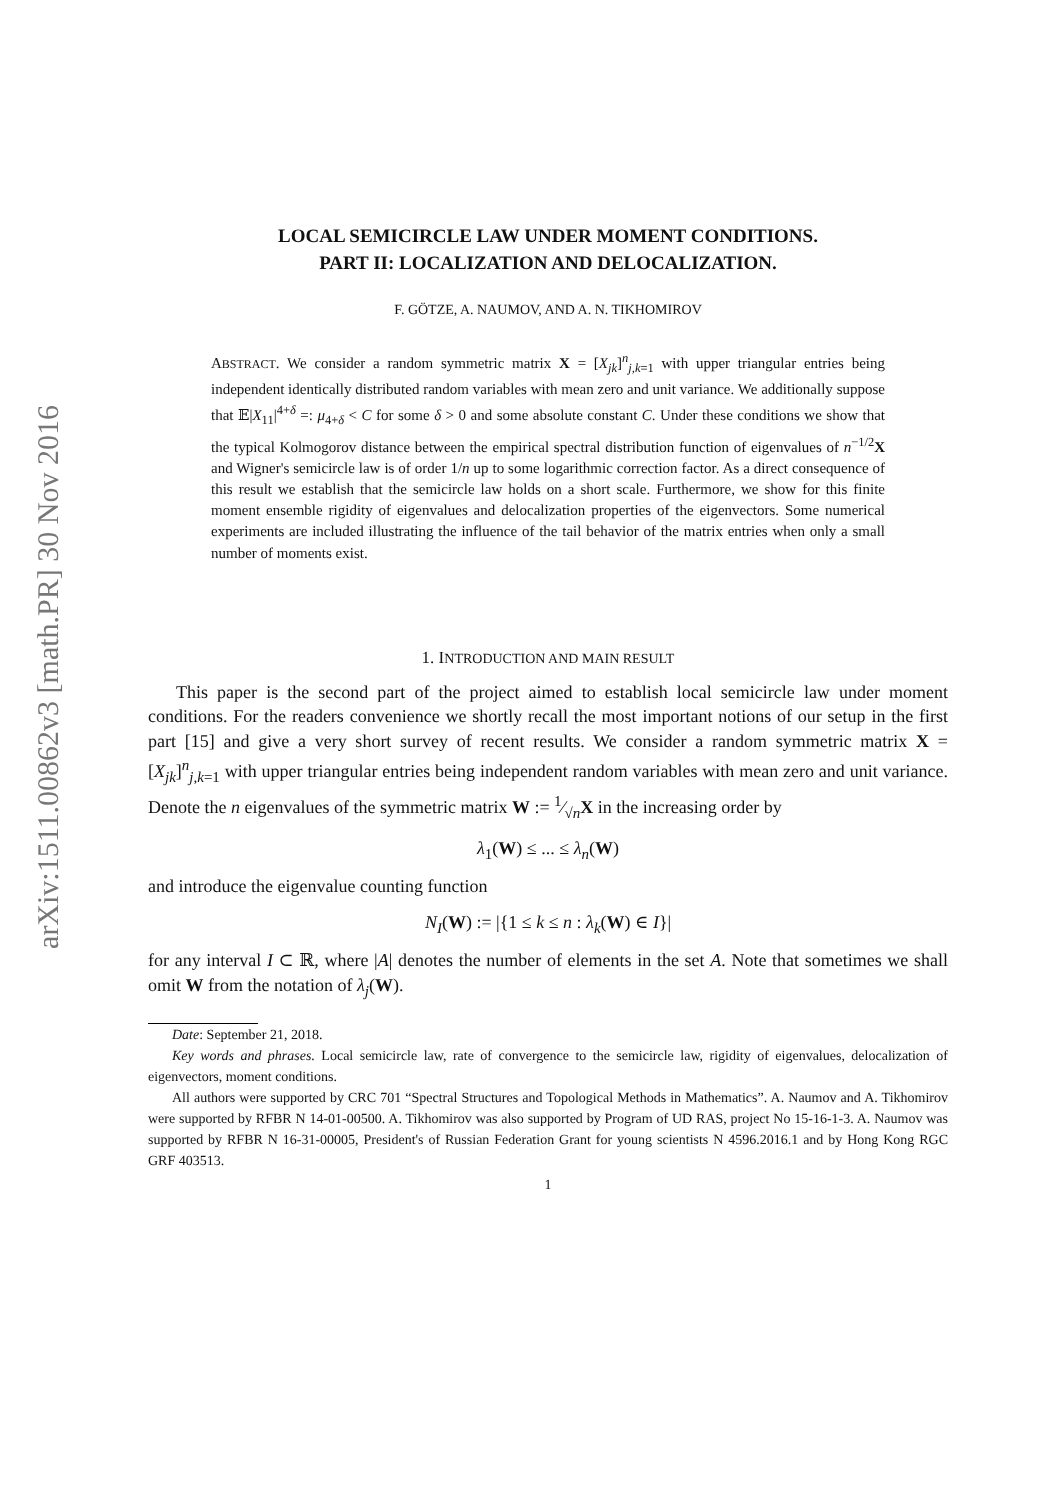arXiv:1511.00862v3 [math.PR] 30 Nov 2016
LOCAL SEMICIRCLE LAW UNDER MOMENT CONDITIONS.
PART II: LOCALIZATION AND DELOCALIZATION.
F. GÖTZE, A. NAUMOV, AND A. N. TIKHOMIROV
ABSTRACT. We consider a random symmetric matrix X = [X<sub>jk</sub>]<sup>n</sup><sub>j,k=1</sub> with upper triangular entries being independent identically distributed random variables with mean zero and unit variance. We additionally suppose that 𝔼|X<sub>11</sub>|<sup>4+δ</sup> =: μ<sub>4+δ</sub> < C for some δ > 0 and some absolute constant C. Under these conditions we show that the typical Kolmogorov distance between the empirical spectral distribution function of eigenvalues of n<sup>−1/2</sup>X and Wigner's semicircle law is of order 1/n up to some logarithmic correction factor. As a direct consequence of this result we establish that the semicircle law holds on a short scale. Furthermore, we show for this finite moment ensemble rigidity of eigenvalues and delocalization properties of the eigenvectors. Some numerical experiments are included illustrating the influence of the tail behavior of the matrix entries when only a small number of moments exist.
1. INTRODUCTION AND MAIN RESULT
This paper is the second part of the project aimed to establish local semicircle law under moment conditions. For the readers convenience we shortly recall the most important notions of our setup in the first part [15] and give a very short survey of recent results. We consider a random symmetric matrix X = [X<sub>jk</sub>]<sup>n</sup><sub>j,k=1</sub> with upper triangular entries being independent random variables with mean zero and unit variance. Denote the n eigenvalues of the symmetric matrix W := 1⁄√nX in the increasing order by
λ<sub>1</sub>(W) ≤ ... ≤ λ<sub>n</sub>(W)
and introduce the eigenvalue counting function
N<sub>I</sub>(W) := |{1 ≤ k ≤ n : λ<sub>k</sub>(W) ∈ I}|
for any interval I ⊂ ℝ, where |A| denotes the number of elements in the set A. Note that sometimes we shall omit W from the notation of λ<sub>j</sub>(W).
Date: September 21, 2018.
Key words and phrases. Local semicircle law, rate of convergence to the semicircle law, rigidity of eigenvalues, delocalization of eigenvectors, moment conditions.
All authors were supported by CRC 701 “Spectral Structures and Topological Methods in Mathematics”. A. Naumov and A. Tikhomirov were supported by RFBR N 14-01-00500. A. Tikhomirov was also supported by Program of UD RAS, project No 15-16-1-3. A. Naumov was supported by RFBR N 16-31-00005, President's of Russian Federation Grant for young scientists N 4596.2016.1 and by Hong Kong RGC GRF 403513.
1